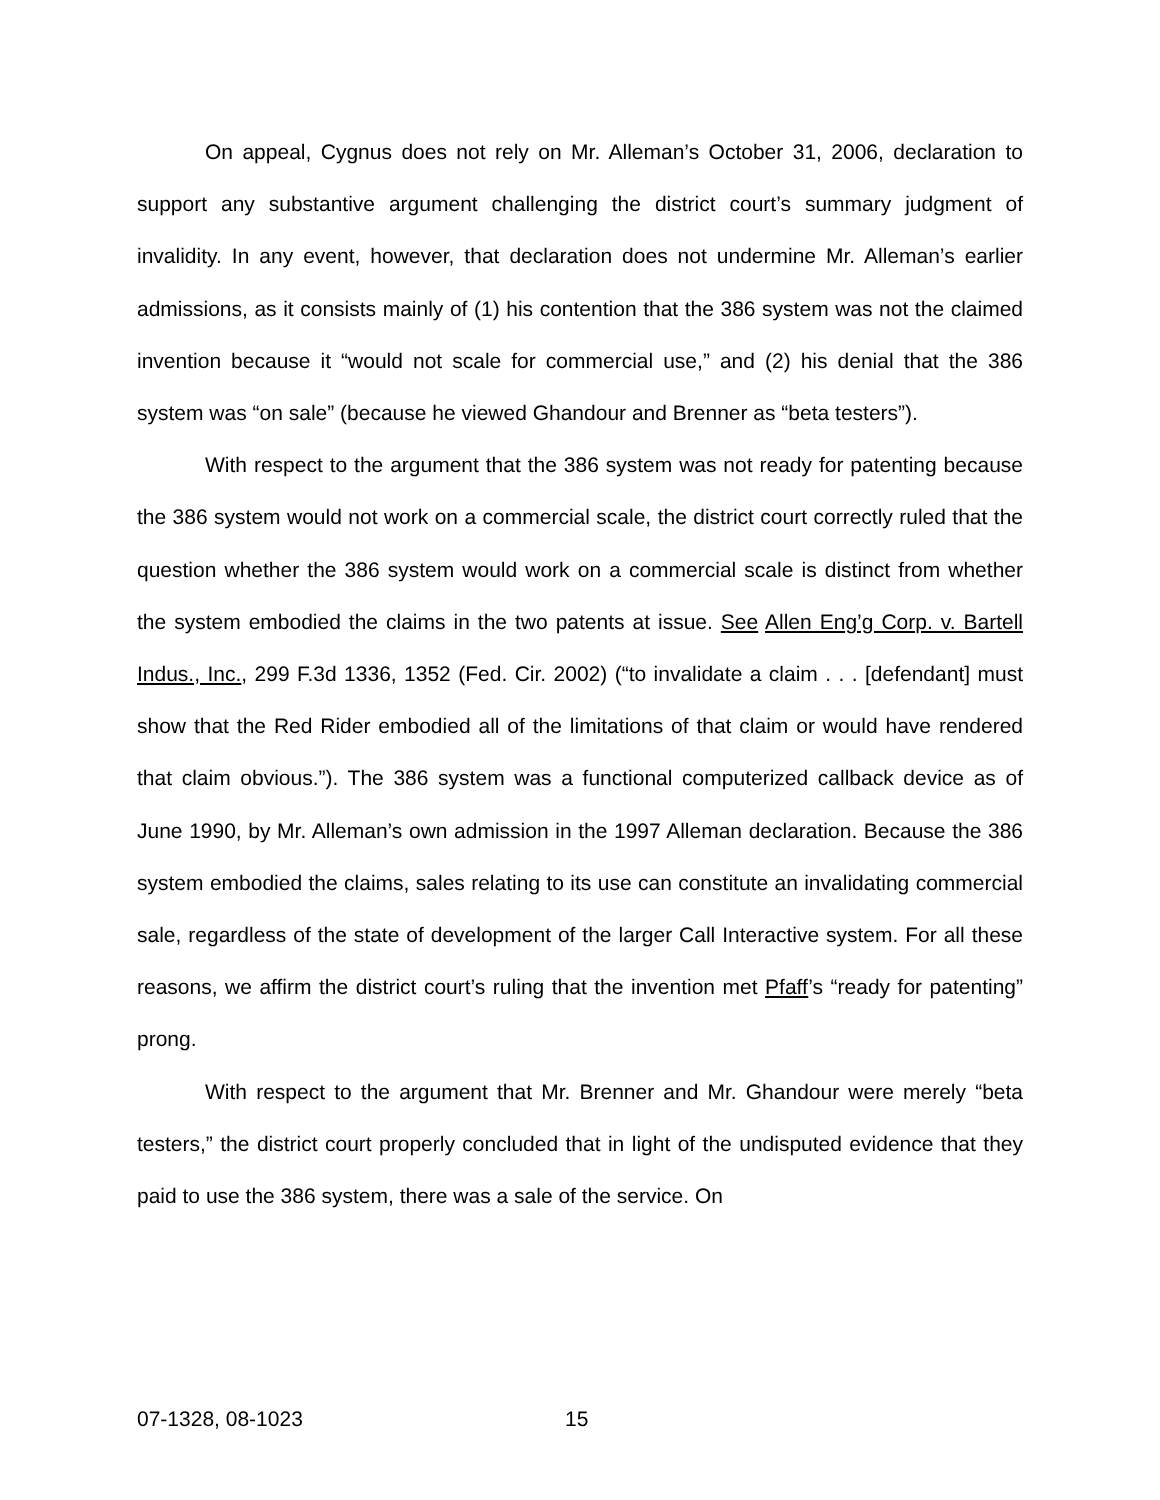On appeal, Cygnus does not rely on Mr. Alleman’s October 31, 2006, declaration to support any substantive argument challenging the district court’s summary judgment of invalidity. In any event, however, that declaration does not undermine Mr. Alleman’s earlier admissions, as it consists mainly of (1) his contention that the 386 system was not the claimed invention because it “would not scale for commercial use,” and (2) his denial that the 386 system was “on sale” (because he viewed Ghandour and Brenner as “beta testers”).
With respect to the argument that the 386 system was not ready for patenting because the 386 system would not work on a commercial scale, the district court correctly ruled that the question whether the 386 system would work on a commercial scale is distinct from whether the system embodied the claims in the two patents at issue. See Allen Eng’g Corp. v. Bartell Indus., Inc., 299 F.3d 1336, 1352 (Fed. Cir. 2002) (“to invalidate a claim . . . [defendant] must show that the Red Rider embodied all of the limitations of that claim or would have rendered that claim obvious.”). The 386 system was a functional computerized callback device as of June 1990, by Mr. Alleman’s own admission in the 1997 Alleman declaration. Because the 386 system embodied the claims, sales relating to its use can constitute an invalidating commercial sale, regardless of the state of development of the larger Call Interactive system. For all these reasons, we affirm the district court’s ruling that the invention met Pfaff’s “ready for patenting” prong.
With respect to the argument that Mr. Brenner and Mr. Ghandour were merely “beta testers,” the district court properly concluded that in light of the undisputed evidence that they paid to use the 386 system, there was a sale of the service. On
07-1328, 08-1023 15